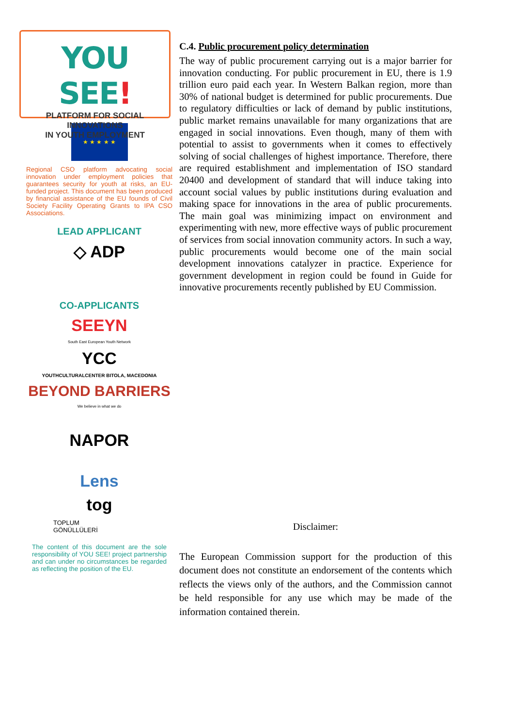YOU SEE!
PLATFORM FOR SOCIAL INNOVATIONS
IN YOUTH EMPLOYMENT
★ ★ ★ ★ ★
Regional CSO platform advocating social innovation under employment policies that guarantees security for youth at risks, an EU-funded project. This document has been produced by financial assistance of the EU founds of Civil Society Facility Operating Grants to IPA CSO Associations.
LEAD APPLICANT
◇ ADP
CO-APPLICANTS
SEEYN
South East European Youth Network
YCC
YOUTHCULTURALCENTER BITOLA, MACEDONIA
BEYOND BARRIERS
We believe in what we do
NAPOR
Lens
tog
TOPLUM
GÖNÜLLÜLERİ
The content of this document are the sole responsibility of YOU SEE! project partnership and can under no circumstances be regarded as reflecting the position of the EU.
C.4. Public procurement policy determination
The way of public procurement carrying out is a major barrier for innovation conducting. For public procurement in EU, there is 1.9 trillion euro paid each year. In Western Balkan region, more than 30% of national budget is determined for public procurements. Due to regulatory difficulties or lack of demand by public institutions, public market remains unavailable for many organizations that are engaged in social innovations. Even though, many of them with potential to assist to governments when it comes to effectively solving of social challenges of highest importance. Therefore, there are required establishment and implementation of ISO standard 20400 and development of standard that will induce taking into account social values by public institutions during evaluation and making space for innovations in the area of public procurements. The main goal was minimizing impact on environment and experimenting with new, more effective ways of public procurement of services from social innovation community actors. In such a way, public procurements would become one of the main social development innovations catalyzer in practice. Experience for government development in region could be found in Guide for innovative procurements recently published by EU Commission.
Disclaimer:
The European Commission support for the production of this document does not constitute an endorsement of the contents which reflects the views only of the authors, and the Commission cannot be held responsible for any use which may be made of the information contained therein.